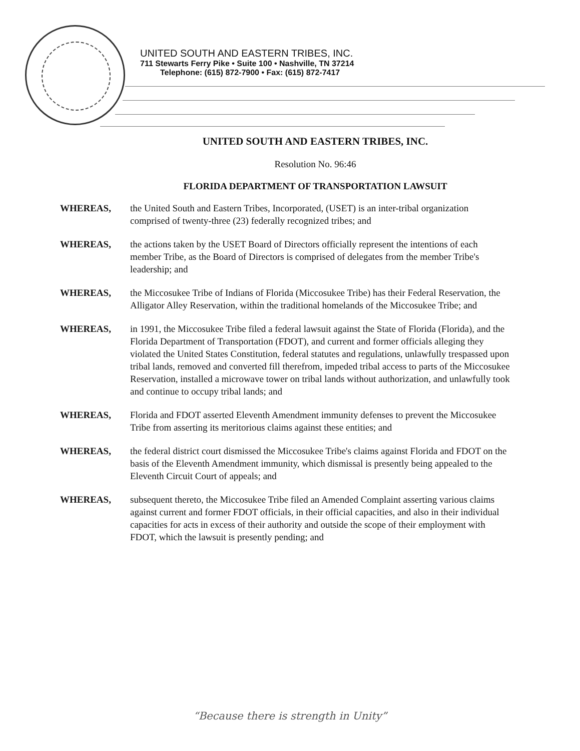UNITED SOUTH AND EASTERN TRIBES, INC.
711 Stewarts Ferry Pike • Suite 100 • Nashville, TN 37214
Telephone: (615) 872-7900 • Fax: (615) 872-7417
UNITED SOUTH AND EASTERN TRIBES, INC.
Resolution No. 96:46
FLORIDA DEPARTMENT OF TRANSPORTATION LAWSUIT
WHEREAS, the United South and Eastern Tribes, Incorporated, (USET) is an inter-tribal organization comprised of twenty-three (23) federally recognized tribes; and
WHEREAS, the actions taken by the USET Board of Directors officially represent the intentions of each member Tribe, as the Board of Directors is comprised of delegates from the member Tribe's leadership; and
WHEREAS, the Miccosukee Tribe of Indians of Florida (Miccosukee Tribe) has their Federal Reservation, the Alligator Alley Reservation, within the traditional homelands of the Miccosukee Tribe; and
WHEREAS, in 1991, the Miccosukee Tribe filed a federal lawsuit against the State of Florida (Florida), and the Florida Department of Transportation (FDOT), and current and former officials alleging they violated the United States Constitution, federal statutes and regulations, unlawfully trespassed upon tribal lands, removed and converted fill therefrom, impeded tribal access to parts of the Miccosukee Reservation, installed a microwave tower on tribal lands without authorization, and unlawfully took and continue to occupy tribal lands; and
WHEREAS, Florida and FDOT asserted Eleventh Amendment immunity defenses to prevent the Miccosukee Tribe from asserting its meritorious claims against these entities; and
WHEREAS, the federal district court dismissed the Miccosukee Tribe's claims against Florida and FDOT on the basis of the Eleventh Amendment immunity, which dismissal is presently being appealed to the Eleventh Circuit Court of appeals; and
WHEREAS, subsequent thereto, the Miccosukee Tribe filed an Amended Complaint asserting various claims against current and former FDOT officials, in their official capacities, and also in their individual capacities for acts in excess of their authority and outside the scope of their employment with FDOT, which the lawsuit is presently pending; and
“Because there is strength in Unity”